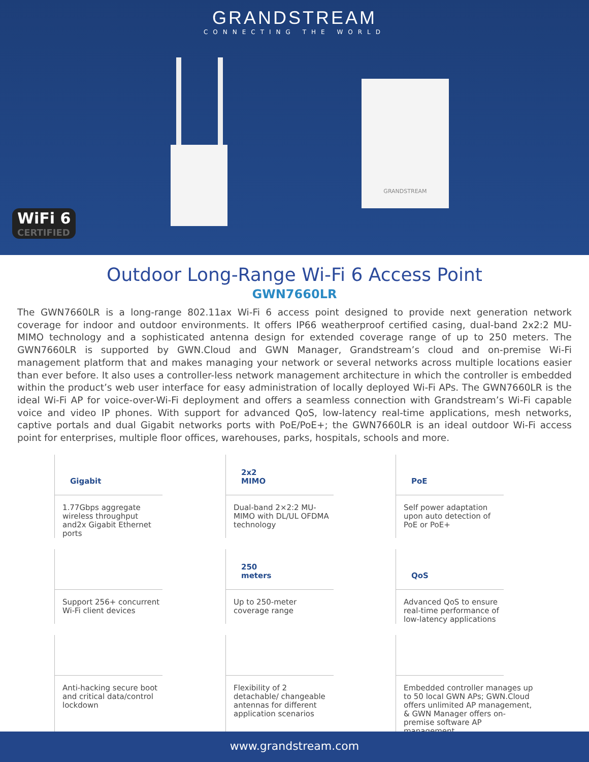GRANDSTREAM
CONNECTING THE WORLD
GRANDSTREAM
WiFi 6
CERTIFIED
Outdoor Long-Range Wi-Fi 6 Access Point
GWN7660LR
The GWN7660LR is a long-range 802.11ax Wi-Fi 6 access point designed to provide next generation network coverage for indoor and outdoor environments. It offers IP66 weatherproof certified casing, dual-band 2x2:2 MU-MIMO technology and a sophisticated antenna design for extended coverage range of up to 250 meters. The GWN7660LR is supported by GWN.Cloud and GWN Manager, Grandstream’s cloud and on-premise Wi-Fi management platform that and makes managing your network or several networks across multiple locations easier than ever before. It also uses a controller-less network management architecture in which the controller is embedded within the product’s web user interface for easy administration of locally deployed Wi-Fi APs. The GWN7660LR is the ideal Wi-Fi AP for voice-over-Wi-Fi deployment and offers a seamless connection with Grandstream’s Wi-Fi capable voice and video IP phones. With support for advanced QoS, low-latency real-time applications, mesh networks, captive portals and dual Gigabit networks ports with PoE/PoE+; the GWN7660LR is an ideal outdoor Wi-Fi access point for enterprises, multiple floor offices, warehouses, parks, hospitals, schools and more.
Gigabit
1.77Gbps aggregate wireless throughput and2x Gigabit Ethernet ports
2x2
MIMO
Dual-band 2×2:2 MU- MIMO with DL/UL OFDMA technology
PoE
Self power adaptation upon auto detection of PoE or PoE+
Support 256+ concurrent Wi-Fi client devices
250
meters
Up to 250-meter coverage range
QoS
Advanced QoS to ensure real-time performance of low-latency applications
Anti-hacking secure boot and critical data/control lockdown
Flexibility of 2 detachable/ changeable antennas for different application scenarios
Embedded controller manages up to 50 local GWN APs; GWN.Cloud offers unlimited AP management, & GWN Manager offers on-premise software AP management
www.grandstream.com